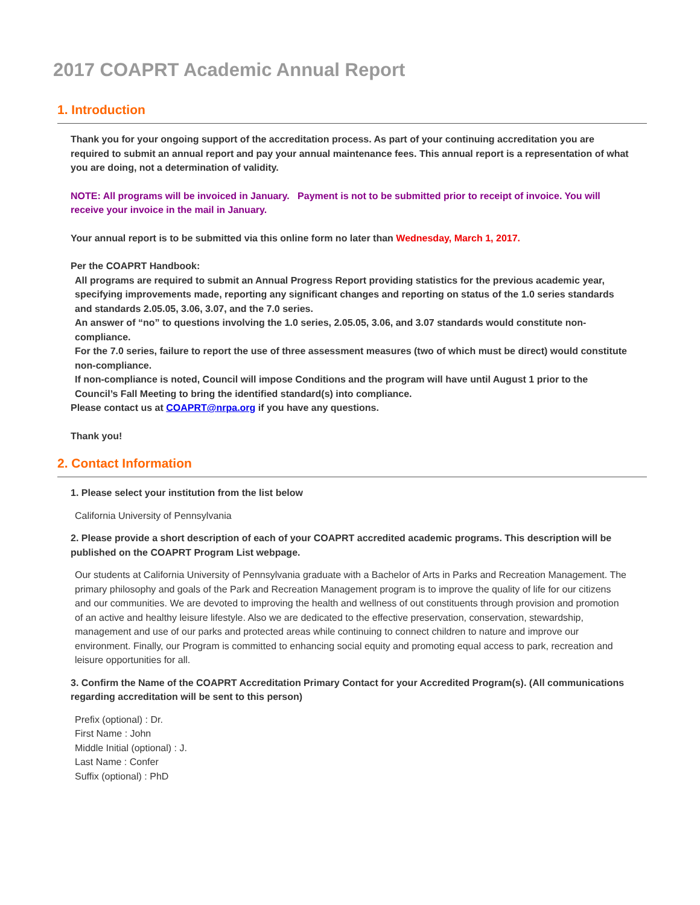2017 COAPRT Academic Annual Report
1. Introduction
Thank you for your ongoing support of the accreditation process. As part of your continuing accreditation you are required to submit an annual report and pay your annual maintenance fees. This annual report is a representation of what you are doing, not a determination of validity.
NOTE: All programs will be invoiced in January. Payment is not to be submitted prior to receipt of invoice. You will receive your invoice in the mail in January.
Your annual report is to be submitted via this online form no later than Wednesday, March 1, 2017.
Per the COAPRT Handbook:
All programs are required to submit an Annual Progress Report providing statistics for the previous academic year, specifying improvements made, reporting any significant changes and reporting on status of the 1.0 series standards and standards 2.05.05, 3.06, 3.07, and the 7.0 series.
An answer of “no” to questions involving the 1.0 series, 2.05.05, 3.06, and 3.07 standards would constitute non-compliance.
For the 7.0 series, failure to report the use of three assessment measures (two of which must be direct) would constitute non-compliance.
If non-compliance is noted, Council will impose Conditions and the program will have until August 1 prior to the Council’s Fall Meeting to bring the identified standard(s) into compliance.
Please contact us at COAPRT@nrpa.org if you have any questions.
Thank you!
2. Contact Information
1. Please select your institution from the list below
California University of Pennsylvania
2. Please provide a short description of each of your COAPRT accredited academic programs. This description will be published on the COAPRT Program List webpage.
Our students at California University of Pennsylvania graduate with a Bachelor of Arts in Parks and Recreation Management. The primary philosophy and goals of the Park and Recreation Management program is to improve the quality of life for our citizens and our communities. We are devoted to improving the health and wellness of out constituents through provision and promotion of an active and healthy leisure lifestyle. Also we are dedicated to the effective preservation, conservation, stewardship, management and use of our parks and protected areas while continuing to connect children to nature and improve our environment. Finally, our Program is committed to enhancing social equity and promoting equal access to park, recreation and leisure opportunities for all.
3. Confirm the Name of the COAPRT Accreditation Primary Contact for your Accredited Program(s). (All communications regarding accreditation will be sent to this person)
Prefix (optional) : Dr.
First Name : John
Middle Initial (optional) : J.
Last Name : Confer
Suffix (optional) : PhD